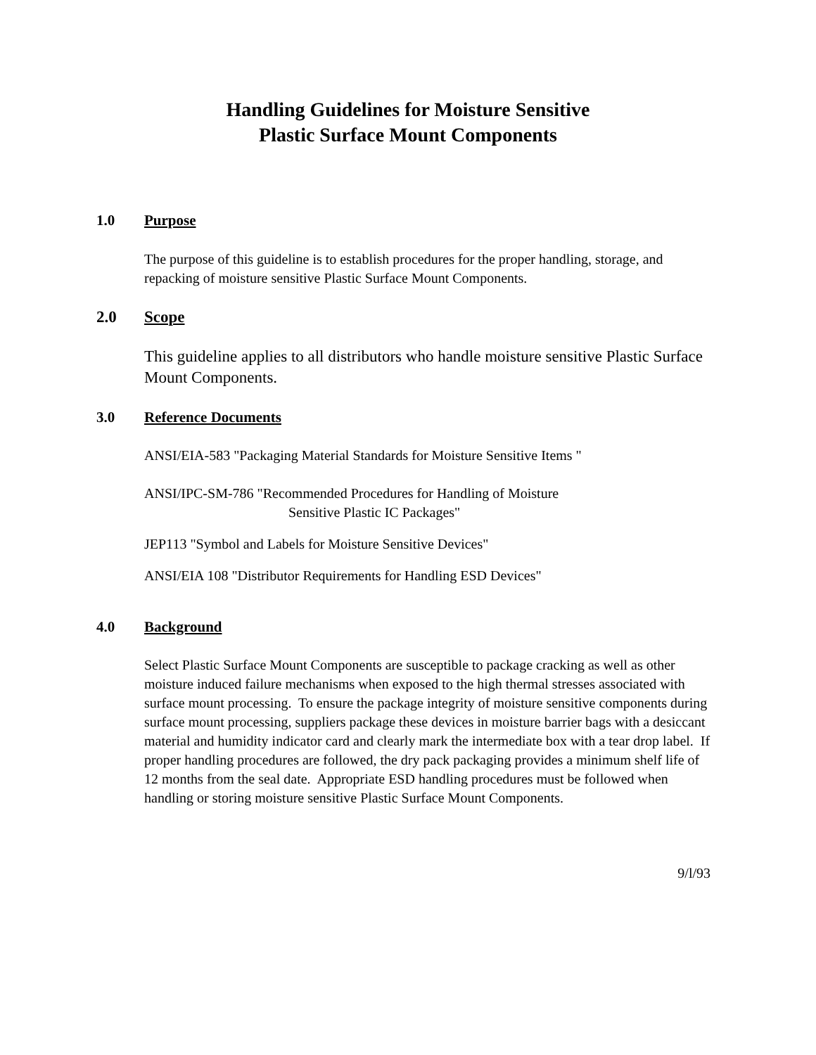Handling Guidelines for Moisture Sensitive
Plastic Surface Mount Components
1.0 Purpose
The purpose of this guideline is to establish procedures for the proper handling, storage, and repacking of moisture sensitive Plastic Surface Mount Components.
2.0 Scope
This guideline applies to all distributors who handle moisture sensitive Plastic Surface Mount Components.
3.0 Reference Documents
ANSI/EIA-583 "Packaging Material Standards for Moisture Sensitive Items "
ANSI/IPC-SM-786 "Recommended Procedures for Handling of Moisture
Sensitive Plastic IC Packages"
JEP113 "Symbol and Labels for Moisture Sensitive Devices"
ANSI/EIA 108 "Distributor Requirements for Handling ESD Devices"
4.0 Background
Select Plastic Surface Mount Components are susceptible to package cracking as well as other moisture induced failure mechanisms when exposed to the high thermal stresses associated with surface mount processing. To ensure the package integrity of moisture sensitive components during surface mount processing, suppliers package these devices in moisture barrier bags with a desiccant material and humidity indicator card and clearly mark the intermediate box with a tear drop label. If proper handling procedures are followed, the dry pack packaging provides a minimum shelf life of 12 months from the seal date. Appropriate ESD handling procedures must be followed when handling or storing moisture sensitive Plastic Surface Mount Components.
9/l/93